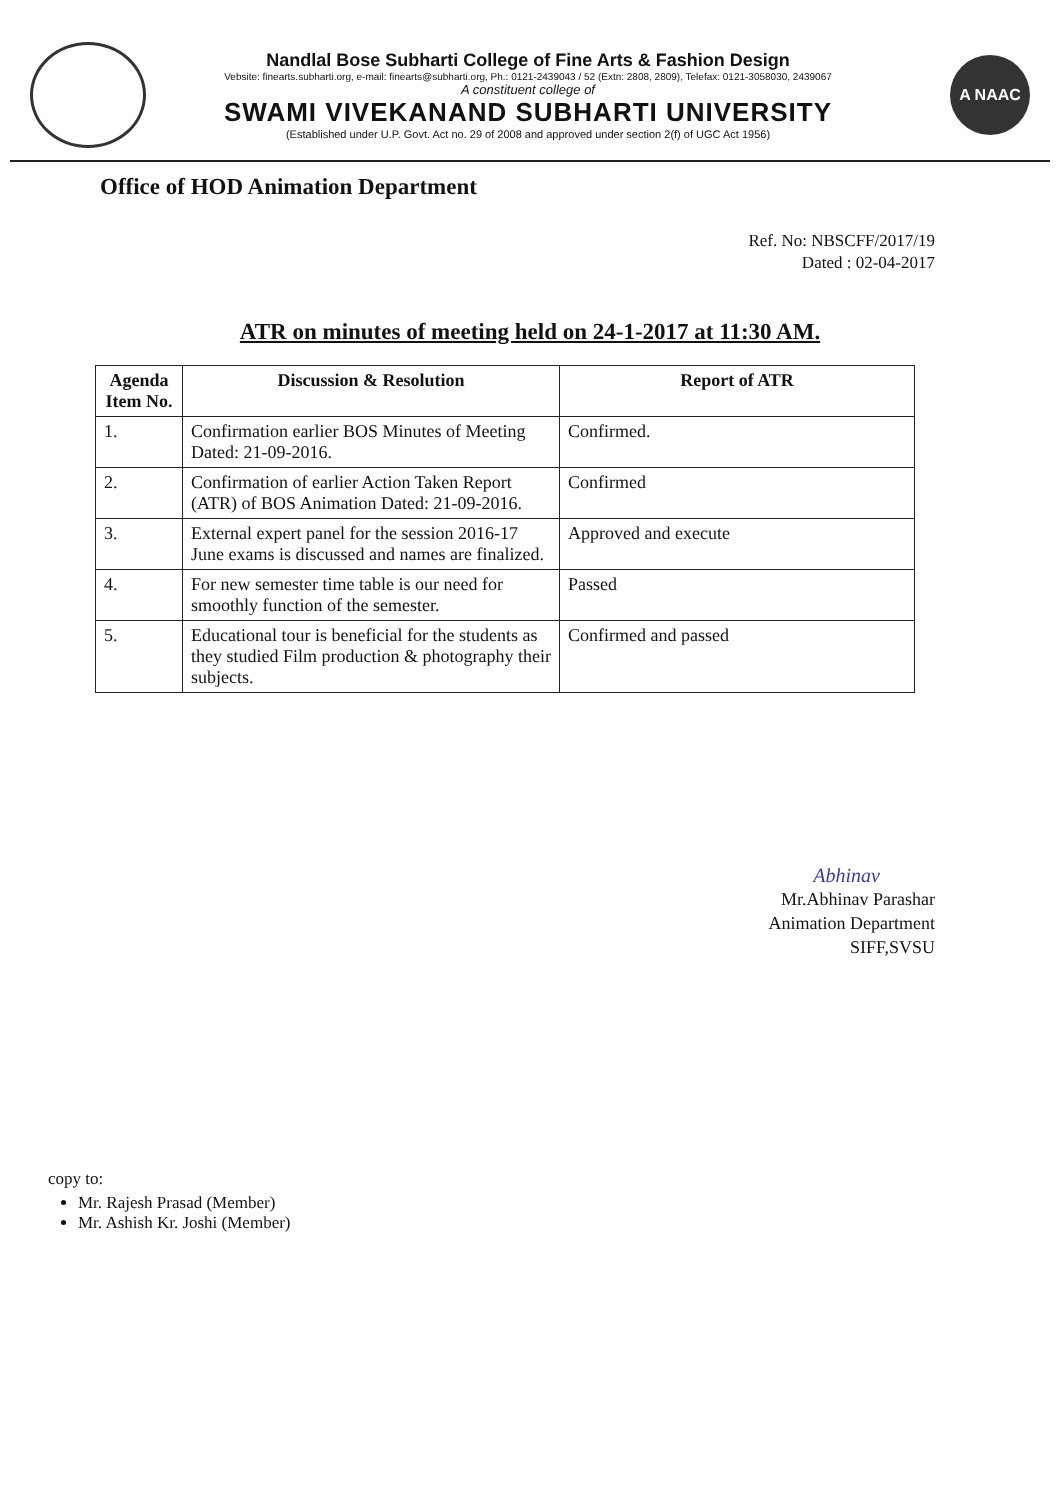Nandlal Bose Subharti College of Fine Arts & Fashion Design
Vebsite: finearts.subharti.org, e-mail: finearts@subharti.org, Ph.: 0121-2439043 / 52 (Extn: 2808, 2809), Telefax: 0121-3058030, 2439067
A constituent college of
SWAMI VIVEKANAND SUBHARTI UNIVERSITY
(Established under U.P. Govt. Act no. 29 of 2008 and approved under section 2(f) of UGC Act 1956)
A NAAC
Office of HOD Animation Department
Ref. No: NBSCFF/2017/19
Dated : 02-04-2017
ATR on minutes of meeting held on 24-1-2017 at 11:30 AM.
| Agenda Item No. | Discussion & Resolution | Report of ATR |
| --- | --- | --- |
| 1. | Confirmation earlier BOS Minutes of Meeting Dated: 21-09-2016. | Confirmed. |
| 2. | Confirmation of earlier Action Taken Report (ATR) of BOS Animation Dated: 21-09-2016. | Confirmed |
| 3. | External expert panel for the session 2016-17 June exams is discussed and names are finalized. | Approved and execute |
| 4. | For new semester time table is our need for smoothly function of the semester. | Passed |
| 5. | Educational tour is beneficial for the students as they studied Film production & photography their subjects. | Confirmed and passed |
Abhinav
Mr.Abhinav Parashar
Animation Department
SIFF,SVSU
copy to:
Mr. Rajesh Prasad (Member)
Mr. Ashish Kr. Joshi (Member)